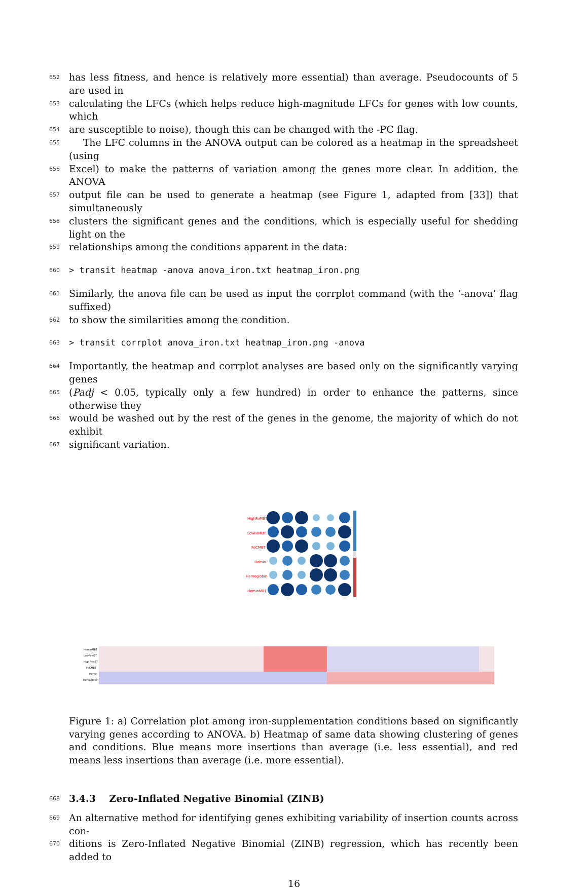652 has less fitness, and hence is relatively more essential) than average. Pseudocounts of 5 are used in
653 calculating the LFCs (which helps reduce high-magnitude LFCs for genes with low counts, which
654 are susceptible to noise), though this can be changed with the -PC flag.
655 The LFC columns in the ANOVA output can be colored as a heatmap in the spreadsheet (using
656 Excel) to make the patterns of variation among the genes more clear. In addition, the ANOVA
657 output file can be used to generate a heatmap (see Figure 1, adapted from [33]) that simultaneously
658 clusters the significant genes and the conditions, which is especially useful for shedding light on the
659 relationships among the conditions apparent in the data:
660 > transit heatmap -anova anova_iron.txt heatmap_iron.png
661 Similarly, the anova file can be used as input the corrplot command (with the ‘-anova’ flag suffixed)
662 to show the similarities among the condition.
663 > transit corrplot anova_iron.txt heatmap_iron.png -anova
664 Importantly, the heatmap and corrplot analyses are based only on the significantly varying genes
665 (Padj < 0.05, typically only a few hundred) in order to enhance the patterns, since otherwise they
666 would be washed out by the rest of the genes in the genome, the majority of which do not exhibit
667 significant variation.
HighFeMBT
LowFeMBT
FeCMBT
Hemin
Hemoglobin
HeminMBT
HeminMBT
LowFeMBT
HighFeMBT
FeCMBT
Hemin
Hemoglobin
Figure 1: a) Correlation plot among iron-supplementation conditions based on significantly varying genes according to ANOVA. b) Heatmap of same data showing clustering of genes and conditions. Blue means more insertions than average (i.e. less essential), and red means less insertions than average (i.e. more essential).
668
3.4.3 Zero-Inflated Negative Binomial (ZINB)
669 An alternative method for identifying genes exhibiting variability of insertion counts across con-
670 ditions is Zero-Inflated Negative Binomial (ZINB) regression, which has recently been added to
16